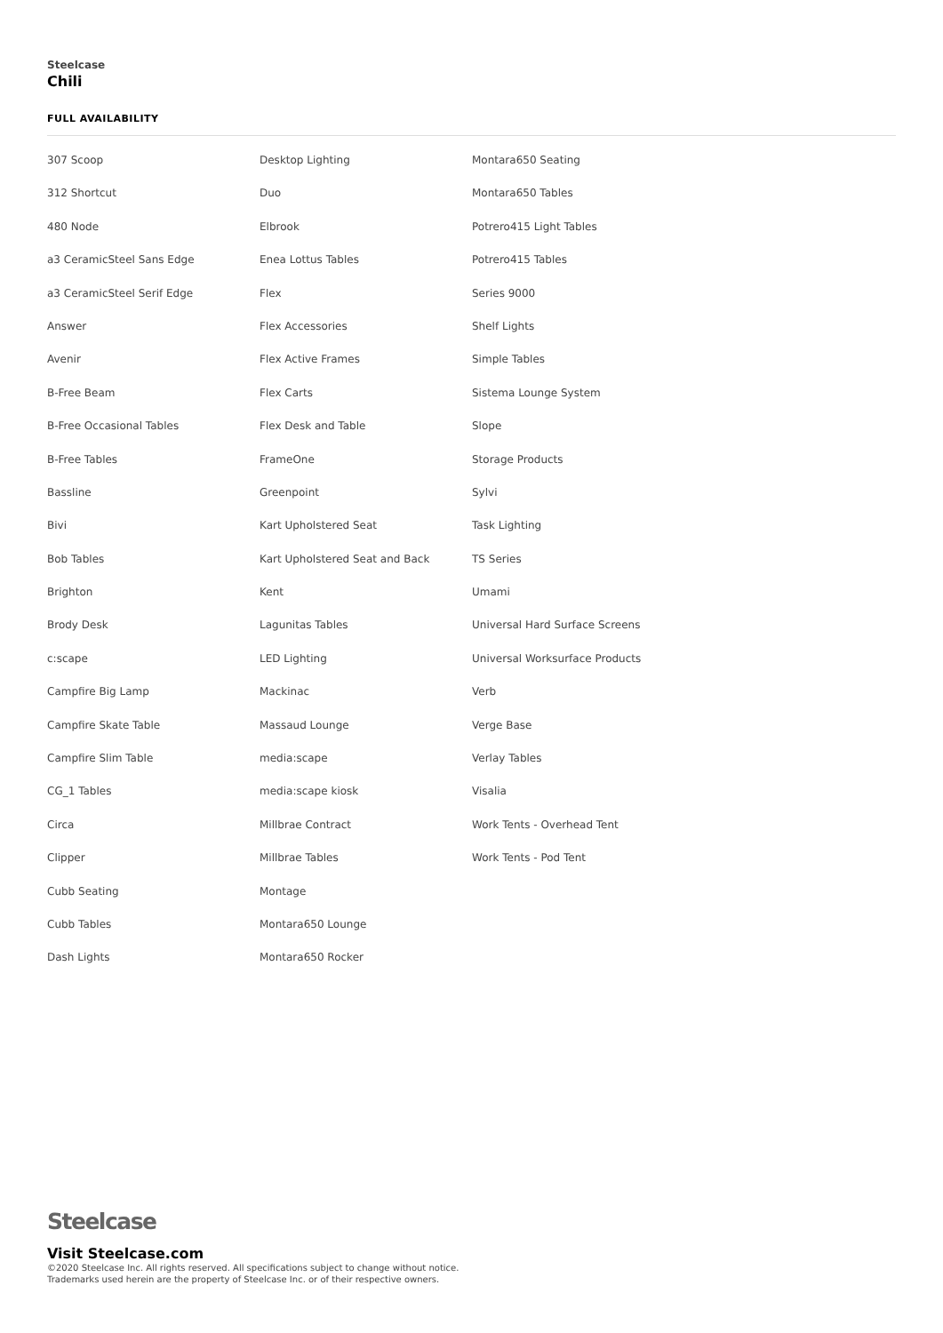Steelcase
Chili
FULL AVAILABILITY
307 Scoop
312 Shortcut
480 Node
a3 CeramicSteel Sans Edge
a3 CeramicSteel Serif Edge
Answer
Avenir
B-Free Beam
B-Free Occasional Tables
B-Free Tables
Bassline
Bivi
Bob Tables
Brighton
Brody Desk
c:scape
Campfire Big Lamp
Campfire Skate Table
Campfire Slim Table
CG_1 Tables
Circa
Clipper
Cubb Seating
Cubb Tables
Dash Lights
Desktop Lighting
Duo
Elbrook
Enea Lottus Tables
Flex
Flex Accessories
Flex Active Frames
Flex Carts
Flex Desk and Table
FrameOne
Greenpoint
Kart Upholstered Seat
Kart Upholstered Seat and Back
Kent
Lagunitas Tables
LED Lighting
Mackinac
Massaud Lounge
media:scape
media:scape kiosk
Millbrae Contract
Millbrae Tables
Montage
Montara650 Lounge
Montara650 Rocker
Montara650 Seating
Montara650 Tables
Potrero415 Light Tables
Potrero415 Tables
Series 9000
Shelf Lights
Simple Tables
Sistema Lounge System
Slope
Storage Products
Sylvi
Task Lighting
TS Series
Umami
Universal Hard Surface Screens
Universal Worksurface Products
Verb
Verge Base
Verlay Tables
Visalia
Work Tents - Overhead Tent
Work Tents - Pod Tent
Steelcase
Visit Steelcase.com
©2020 Steelcase Inc. All rights reserved. All specifications subject to change without notice.
Trademarks used herein are the property of Steelcase Inc. or of their respective owners.